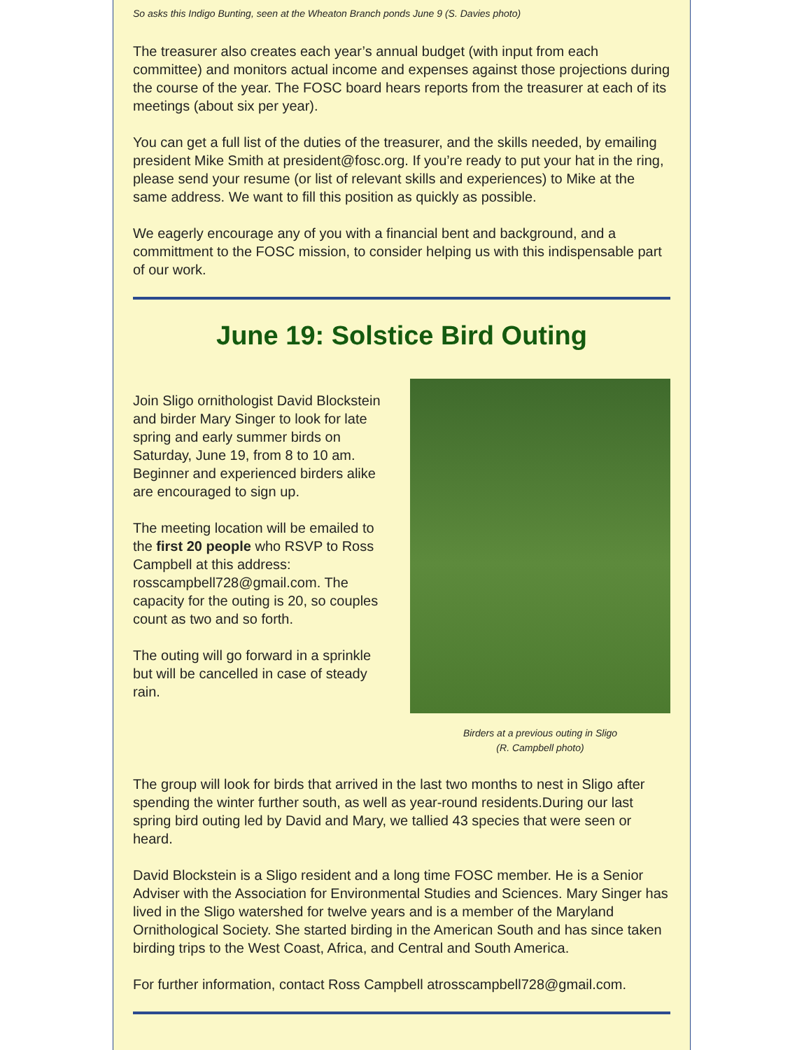So asks this Indigo Bunting, seen at the Wheaton Branch ponds June 9 (S. Davies photo)
The treasurer also creates each year’s annual budget (with input from each committee) and monitors actual income and expenses against those projections during the course of the year. The FOSC board hears reports from the treasurer at each of its meetings (about six per year).
You can get a full list of the duties of the treasurer, and the skills needed, by emailing president Mike Smith at president@fosc.org. If you’re ready to put your hat in the ring, please send your resume (or list of relevant skills and experiences) to Mike at the same address. We want to fill this position as quickly as possible.
We eagerly encourage any of you with a financial bent and background, and a committment to the FOSC mission, to consider helping us with this indispensable part of our work.
June 19: Solstice Bird Outing
Join Sligo ornithologist David Blockstein and birder Mary Singer to look for late spring and early summer birds on Saturday, June 19, from 8 to 10 am. Beginner and experienced birders alike are encouraged to sign up.
The meeting location will be emailed to the first 20 people who RSVP to Ross Campbell at this address: rosscampbell728@gmail.com. The capacity for the outing is 20, so couples count as two and so forth.
The outing will go forward in a sprinkle but will be cancelled in case of steady rain.
Birders at a previous outing in Sligo
(R. Campbell photo)
The group will look for birds that arrived in the last two months to nest in Sligo after spending the winter further south, as well as year-round residents.During our last spring bird outing led by David and Mary, we tallied 43 species that were seen or heard.
David Blockstein is a Sligo resident and a long time FOSC member. He is a Senior Adviser with the Association for Environmental Studies and Sciences. Mary Singer has lived in the Sligo watershed for twelve years and is a member of the Maryland Ornithological Society. She started birding in the American South and has since taken birding trips to the West Coast, Africa, and Central and South America.
For further information, contact Ross Campbell atrosscampbell728@gmail.com.